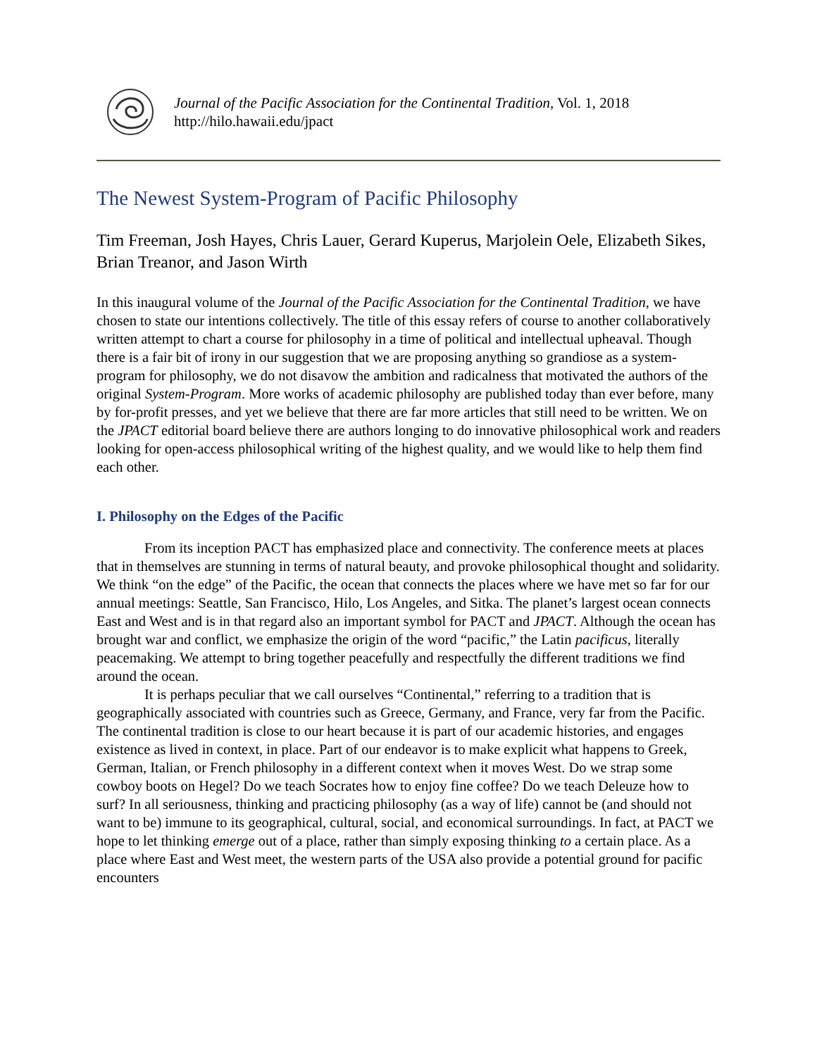Journal of the Pacific Association for the Continental Tradition, Vol. 1, 2018
http://hilo.hawaii.edu/jpact
The Newest System-Program of Pacific Philosophy
Tim Freeman, Josh Hayes, Chris Lauer, Gerard Kuperus, Marjolein Oele, Elizabeth Sikes, Brian Treanor, and Jason Wirth
In this inaugural volume of the Journal of the Pacific Association for the Continental Tradition, we have chosen to state our intentions collectively. The title of this essay refers of course to another collaboratively written attempt to chart a course for philosophy in a time of political and intellectual upheaval. Though there is a fair bit of irony in our suggestion that we are proposing anything so grandiose as a system-program for philosophy, we do not disavow the ambition and radicalness that motivated the authors of the original System-Program. More works of academic philosophy are published today than ever before, many by for-profit presses, and yet we believe that there are far more articles that still need to be written. We on the JPACT editorial board believe there are authors longing to do innovative philosophical work and readers looking for open-access philosophical writing of the highest quality, and we would like to help them find each other.
I. Philosophy on the Edges of the Pacific
From its inception PACT has emphasized place and connectivity. The conference meets at places that in themselves are stunning in terms of natural beauty, and provoke philosophical thought and solidarity. We think “on the edge” of the Pacific, the ocean that connects the places where we have met so far for our annual meetings: Seattle, San Francisco, Hilo, Los Angeles, and Sitka. The planet’s largest ocean connects East and West and is in that regard also an important symbol for PACT and JPACT. Although the ocean has brought war and conflict, we emphasize the origin of the word “pacific,” the Latin pacificus, literally peacemaking. We attempt to bring together peacefully and respectfully the different traditions we find around the ocean.
It is perhaps peculiar that we call ourselves “Continental,” referring to a tradition that is geographically associated with countries such as Greece, Germany, and France, very far from the Pacific. The continental tradition is close to our heart because it is part of our academic histories, and engages existence as lived in context, in place. Part of our endeavor is to make explicit what happens to Greek, German, Italian, or French philosophy in a different context when it moves West. Do we strap some cowboy boots on Hegel? Do we teach Socrates how to enjoy fine coffee? Do we teach Deleuze how to surf? In all seriousness, thinking and practicing philosophy (as a way of life) cannot be (and should not want to be) immune to its geographical, cultural, social, and economical surroundings. In fact, at PACT we hope to let thinking emerge out of a place, rather than simply exposing thinking to a certain place. As a place where East and West meet, the western parts of the USA also provide a potential ground for pacific encounters